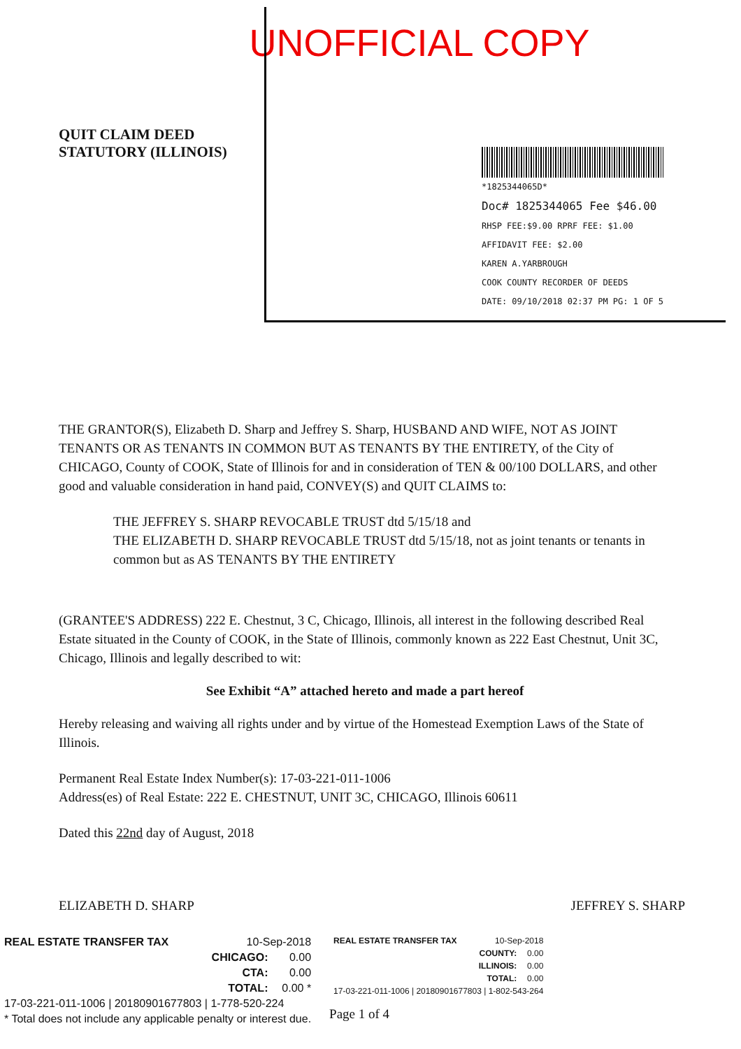UNOFFICIAL COPY
QUIT CLAIM DEED
STATUTORY (ILLINOIS)
*1825344065D*
Doc# 1825344065 Fee $46.00
RHSP FEE:$9.00 RPRF FEE: $1.00
AFFIDAVIT FEE: $2.00
KAREN A.YARBROUGH
COOK COUNTY RECORDER OF DEEDS
DATE: 09/10/2018 02:37 PM PG: 1 OF 5
THE GRANTOR(S), Elizabeth D. Sharp and Jeffrey S. Sharp, HUSBAND AND WIFE, NOT AS JOINT TENANTS OR AS TENANTS IN COMMON BUT AS TENANTS BY THE ENTIRETY, of the City of CHICAGO, County of COOK, State of Illinois for and in consideration of TEN & 00/100 DOLLARS, and other good and valuable consideration in hand paid, CONVEY(S) and QUIT CLAIMS to:
THE JEFFREY S. SHARP REVOCABLE TRUST dtd 5/15/18 and
THE ELIZABETH D. SHARP REVOCABLE TRUST dtd 5/15/18, not as joint tenants or tenants in common but as AS TENANTS BY THE ENTIRETY
(GRANTEE'S ADDRESS) 222 E. Chestnut, 3 C, Chicago, Illinois, all interest in the following described Real Estate situated in the County of COOK, in the State of Illinois, commonly known as 222 East Chestnut, Unit 3C, Chicago, Illinois and legally described to wit:
See Exhibit “A” attached hereto and made a part hereof
Hereby releasing and waiving all rights under and by virtue of the Homestead Exemption Laws of the State of Illinois.
Permanent Real Estate Index Number(s): 17-03-221-011-1006
Address(es) of Real Estate: 222 E. CHESTNUT, UNIT 3C, CHICAGO, Illinois 60611
Dated this 22nd day of August, 2018
ELIZABETH D. SHARP JEFFREY S. SHARP
| REAL ESTATE TRANSFER TAX | 10-Sep-2018 | |
| | CHICAGO: | 0.00 |
| | CTA: | 0.00 |
| | TOTAL: | 0.00 * |
| 17-03-221-011-1006 / 20180901677803 / 1-778-520-224 | | |
| * Total does not include any applicable penalty or interest due. | | |
| REAL ESTATE TRANSFER TAX | 10-Sep-2018 | |
| | COUNTY: | 0.00 |
| | ILLINOIS: | 0.00 |
| | TOTAL: | 0.00 |
| 17-03-221-011-1006 / 20180901677803 / 1-802-543-264 | | |
Page 1 of 4